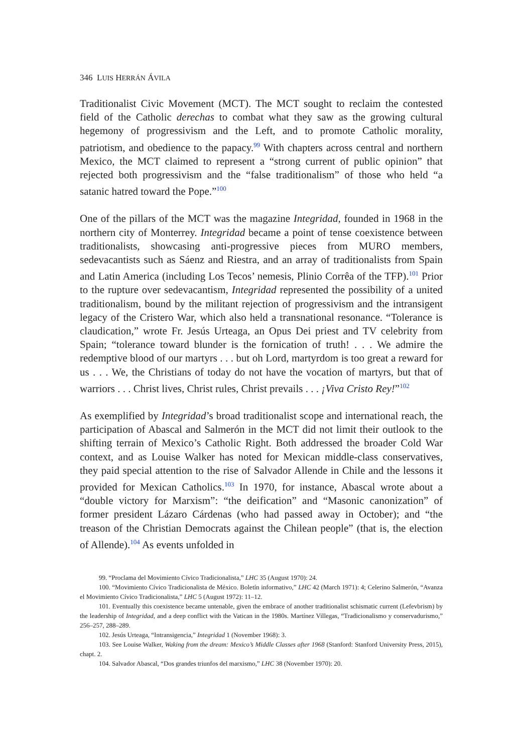346 LUIS HERRÁN ÁVILA
Traditionalist Civic Movement (MCT). The MCT sought to reclaim the contested field of the Catholic derechas to combat what they saw as the growing cultural hegemony of progressivism and the Left, and to promote Catholic morality, patriotism, and obedience to the papacy.<sup>99</sup> With chapters across central and northern Mexico, the MCT claimed to represent a “strong current of public opinion” that rejected both progressivism and the “false traditionalism” of those who held “a satanic hatred toward the Pope.”<sup>100</sup>
One of the pillars of the MCT was the magazine Integridad, founded in 1968 in the northern city of Monterrey. Integridad became a point of tense coexistence between traditionalists, showcasing anti-progressive pieces from MURO members, sedevacantists such as Sáenz and Riestra, and an array of traditionalists from Spain and Latin America (including Los Tecos’ nemesis, Plinio Corrêa of the TFP).<sup>101</sup> Prior to the rupture over sedevacantism, Integridad represented the possibility of a united traditionalism, bound by the militant rejection of progressivism and the intransigent legacy of the Cristero War, which also held a transnational resonance. “Tolerance is claudication,” wrote Fr. Jesús Urteaga, an Opus Dei priest and TV celebrity from Spain; “tolerance toward blunder is the fornication of truth! . . . We admire the redemptive blood of our martyrs . . . but oh Lord, martyrdom is too great a reward for us . . . We, the Christians of today do not have the vocation of martyrs, but that of warriors . . . Christ lives, Christ rules, Christ prevails . . . ¡Viva Cristo Rey!”<sup>102</sup>
As exemplified by Integridad’s broad traditionalist scope and international reach, the participation of Abascal and Salmerón in the MCT did not limit their outlook to the shifting terrain of Mexico’s Catholic Right. Both addressed the broader Cold War context, and as Louise Walker has noted for Mexican middle-class conservatives, they paid special attention to the rise of Salvador Allende in Chile and the lessons it provided for Mexican Catholics.<sup>103</sup> In 1970, for instance, Abascal wrote about a “double victory for Marxism”: “the deification” and “Masonic canonization” of former president Lázaro Cárdenas (who had passed away in October); and “the treason of the Christian Democrats against the Chilean people” (that is, the election of Allende).<sup>104</sup> As events unfolded in
99. “Proclama del Movimiento Cívico Tradicionalista,” LHC 35 (August 1970): 24.
100. “Movimiento Cívico Tradicionalista de México. Boletín informativo,” LHC 42 (March 1971): 4; Celerino Salmerón, “Avanza el Movimiento Cívico Tradicionalista,” LHC 5 (August 1972): 11–12.
101. Eventually this coexistence became untenable, given the embrace of another traditionalist schismatic current (Lefevbrism) by the leadership of Integridad, and a deep conflict with the Vatican in the 1980s. Martínez Villegas, “Tradicionalismo y conservadurismo,” 256–257, 288–289.
102. Jesús Urteaga, “Intransigencia,” Integridad 1 (November 1968): 3.
103. See Louise Walker, Waking from the dream: Mexico’s Middle Classes after 1968 (Stanford: Stanford University Press, 2015), chapt. 2.
104. Salvador Abascal, “Dos grandes triunfos del marxismo,” LHC 38 (November 1970): 20.